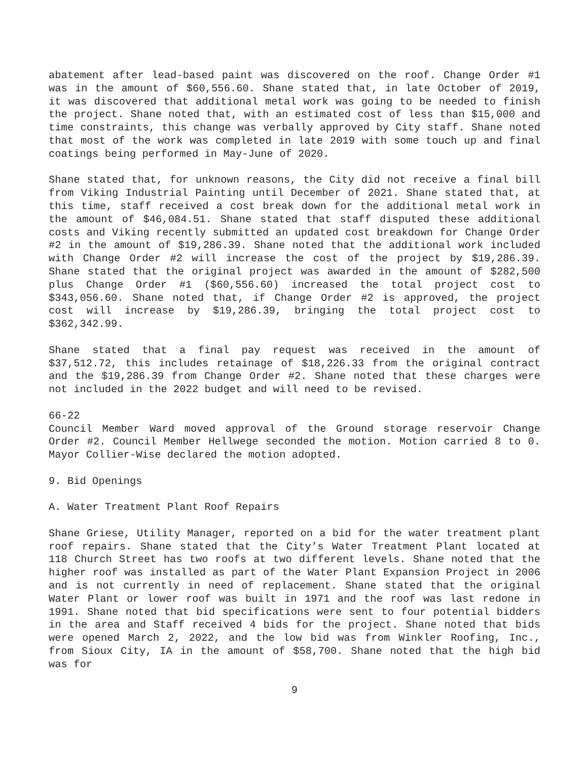abatement after lead-based paint was discovered on the roof. Change Order #1 was in the amount of $60,556.60. Shane stated that, in late October of 2019, it was discovered that additional metal work was going to be needed to finish the project. Shane noted that, with an estimated cost of less than $15,000 and time constraints, this change was verbally approved by City staff. Shane noted that most of the work was completed in late 2019 with some touch up and final coatings being performed in May-June of 2020.
Shane stated that, for unknown reasons, the City did not receive a final bill from Viking Industrial Painting until December of 2021. Shane stated that, at this time, staff received a cost break down for the additional metal work in the amount of $46,084.51. Shane stated that staff disputed these additional costs and Viking recently submitted an updated cost breakdown for Change Order #2 in the amount of $19,286.39. Shane noted that the additional work included with Change Order #2 will increase the cost of the project by $19,286.39. Shane stated that the original project was awarded in the amount of $282,500 plus Change Order #1 ($60,556.60) increased the total project cost to $343,056.60. Shane noted that, if Change Order #2 is approved, the project cost will increase by $19,286.39, bringing the total project cost to $362,342.99.
Shane stated that a final pay request was received in the amount of $37,512.72, this includes retainage of $18,226.33 from the original contract and the $19,286.39 from Change Order #2. Shane noted that these charges were not included in the 2022 budget and will need to be revised.
66-22
Council Member Ward moved approval of the Ground storage reservoir Change Order #2. Council Member Hellwege seconded the motion. Motion carried 8 to 0. Mayor Collier-Wise declared the motion adopted.
9. Bid Openings
A. Water Treatment Plant Roof Repairs
Shane Griese, Utility Manager, reported on a bid for the water treatment plant roof repairs. Shane stated that the City’s Water Treatment Plant located at 118 Church Street has two roofs at two different levels. Shane noted that the higher roof was installed as part of the Water Plant Expansion Project in 2006 and is not currently in need of replacement. Shane stated that the original Water Plant or lower roof was built in 1971 and the roof was last redone in 1991. Shane noted that bid specifications were sent to four potential bidders in the area and Staff received 4 bids for the project. Shane noted that bids were opened March 2, 2022, and the low bid was from Winkler Roofing, Inc., from Sioux City, IA in the amount of $58,700. Shane noted that the high bid was for
9